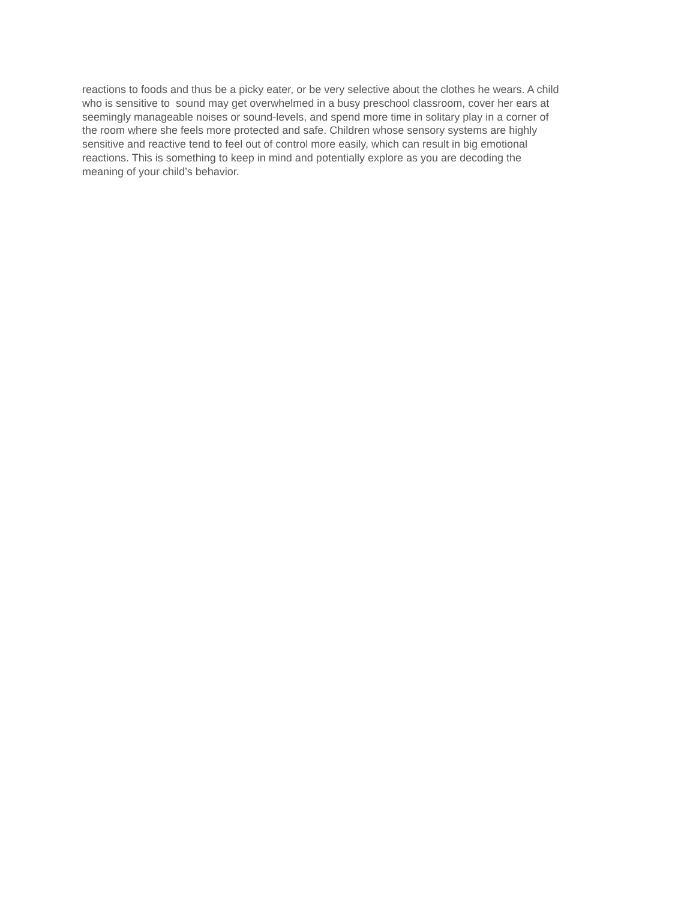reactions to foods and thus be a picky eater, or be very selective about the clothes he wears. A child
who is sensitive to sound may get overwhelmed in a busy preschool classroom, cover her ears at
seemingly manageable noises or sound-levels, and spend more time in solitary play in a corner of
the room where she feels more protected and safe. Children whose sensory systems are highly
sensitive and reactive tend to feel out of control more easily, which can result in big emotional
reactions. This is something to keep in mind and potentially explore as you are decoding the
meaning of your child’s behavior.